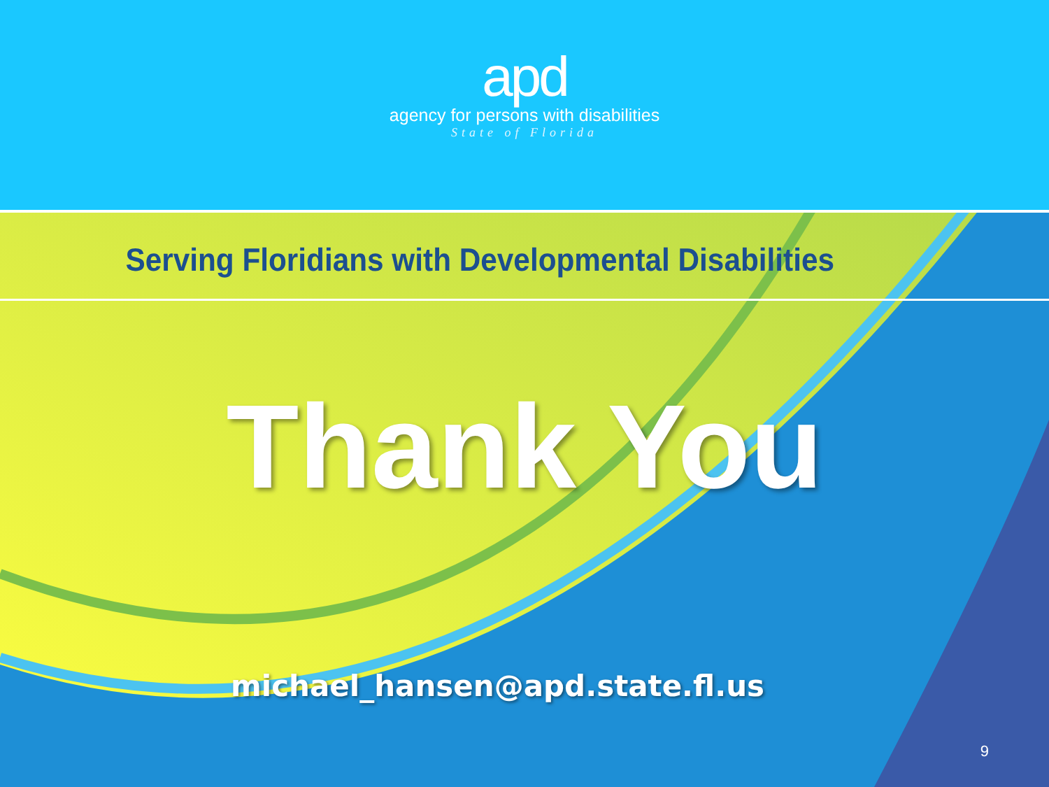apd
agency for persons with disabilities
State of Florida
Serving Floridians with Developmental Disabilities
Thank You
michael_hansen@apd.state.fl.us
9